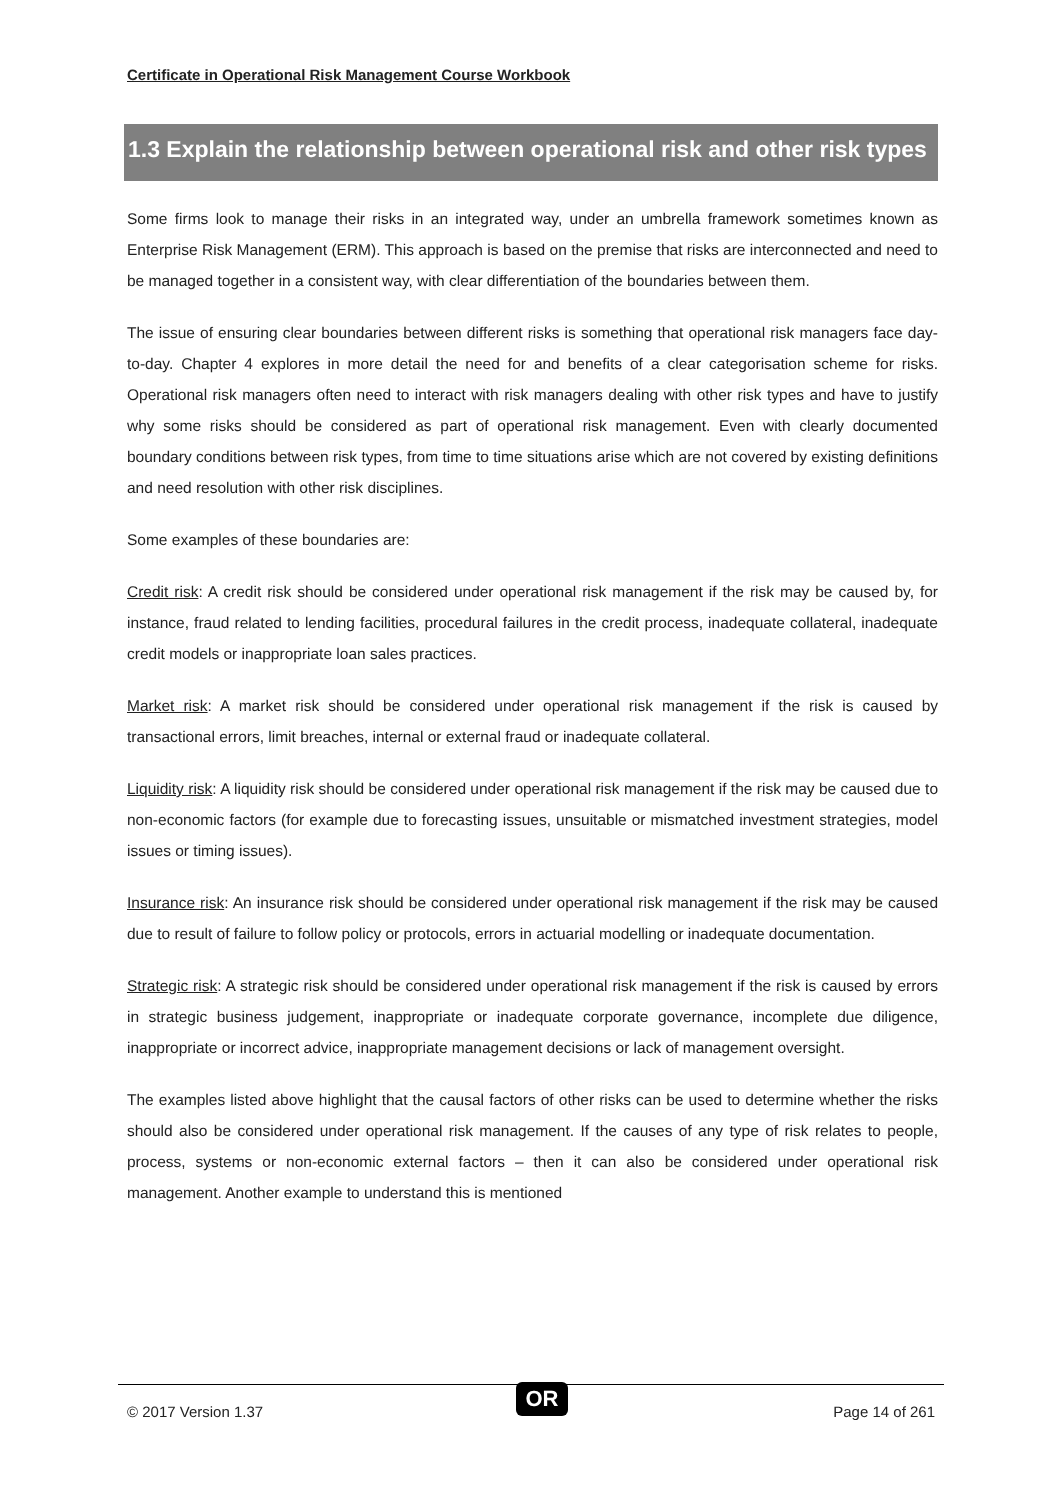Certificate in Operational Risk Management Course Workbook
1.3 Explain the relationship between operational risk and other risk types
Some firms look to manage their risks in an integrated way, under an umbrella framework sometimes known as Enterprise Risk Management (ERM). This approach is based on the premise that risks are interconnected and need to be managed together in a consistent way, with clear differentiation of the boundaries between them.
The issue of ensuring clear boundaries between different risks is something that operational risk managers face day-to-day. Chapter 4 explores in more detail the need for and benefits of a clear categorisation scheme for risks. Operational risk managers often need to interact with risk managers dealing with other risk types and have to justify why some risks should be considered as part of operational risk management. Even with clearly documented boundary conditions between risk types, from time to time situations arise which are not covered by existing definitions and need resolution with other risk disciplines.
Some examples of these boundaries are:
Credit risk: A credit risk should be considered under operational risk management if the risk may be caused by, for instance, fraud related to lending facilities, procedural failures in the credit process, inadequate collateral, inadequate credit models or inappropriate loan sales practices.
Market risk: A market risk should be considered under operational risk management if the risk is caused by transactional errors, limit breaches, internal or external fraud or inadequate collateral.
Liquidity risk: A liquidity risk should be considered under operational risk management if the risk may be caused due to non-economic factors (for example due to forecasting issues, unsuitable or mismatched investment strategies, model issues or timing issues).
Insurance risk: An insurance risk should be considered under operational risk management if the risk may be caused due to result of failure to follow policy or protocols, errors in actuarial modelling or inadequate documentation.
Strategic risk: A strategic risk should be considered under operational risk management if the risk is caused by errors in strategic business judgement, inappropriate or inadequate corporate governance, incomplete due diligence, inappropriate or incorrect advice, inappropriate management decisions or lack of management oversight.
The examples listed above highlight that the causal factors of other risks can be used to determine whether the risks should also be considered under operational risk management. If the causes of any type of risk relates to people, process, systems or non-economic external factors – then it can also be considered under operational risk management. Another example to understand this is mentioned
© 2017 Version 1.37 Page 14 of 261 OR